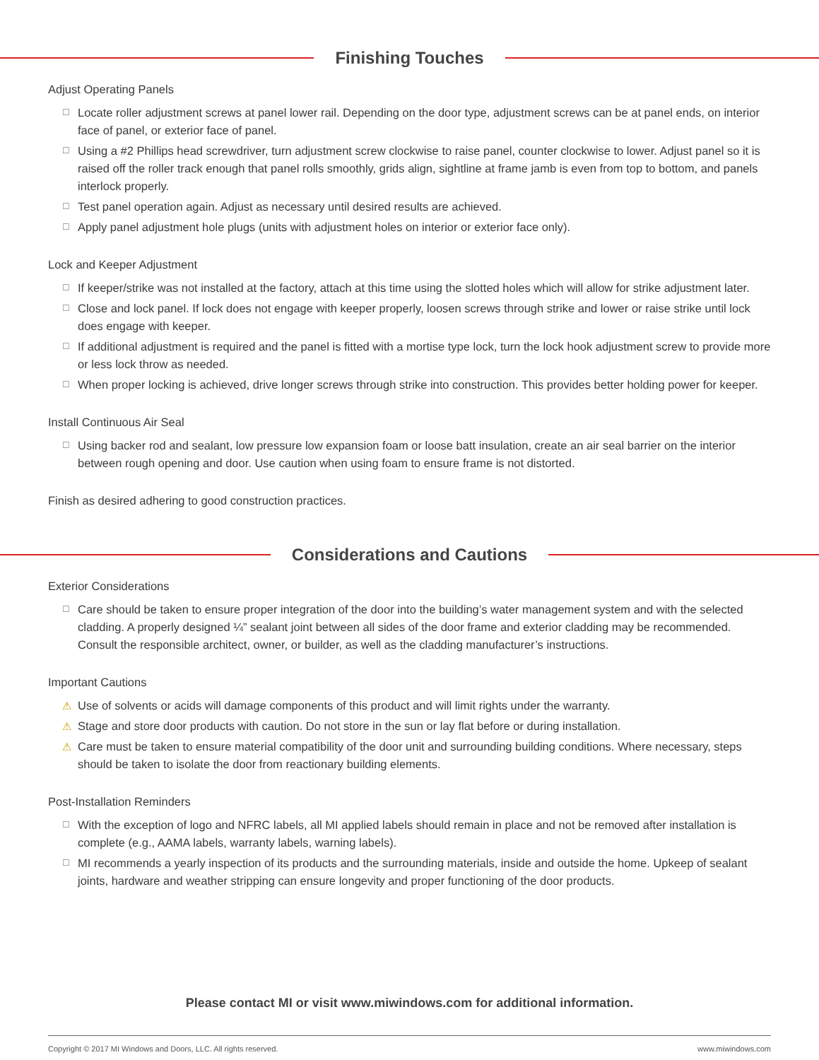Finishing Touches
Adjust Operating Panels
☐ Locate roller adjustment screws at panel lower rail. Depending on the door type, adjustment screws can be at panel ends, on interior face of panel, or exterior face of panel.
☐ Using a #2 Phillips head screwdriver, turn adjustment screw clockwise to raise panel, counter clockwise to lower. Adjust panel so it is raised off the roller track enough that panel rolls smoothly, grids align, sightline at frame jamb is even from top to bottom, and panels interlock properly.
☐ Test panel operation again. Adjust as necessary until desired results are achieved.
☐ Apply panel adjustment hole plugs (units with adjustment holes on interior or exterior face only).
Lock and Keeper Adjustment
☐ If keeper/strike was not installed at the factory, attach at this time using the slotted holes which will allow for strike adjustment later.
☐ Close and lock panel. If lock does not engage with keeper properly, loosen screws through strike and lower or raise strike until lock does engage with keeper.
☐ If additional adjustment is required and the panel is fitted with a mortise type lock, turn the lock hook adjustment screw to provide more or less lock throw as needed.
☐ When proper locking is achieved, drive longer screws through strike into construction. This provides better holding power for keeper.
Install Continuous Air Seal
☐ Using backer rod and sealant, low pressure low expansion foam or loose batt insulation, create an air seal barrier on the interior between rough opening and door. Use caution when using foam to ensure frame is not distorted.
Finish as desired adhering to good construction practices.
Considerations and Cautions
Exterior Considerations
☐ Care should be taken to ensure proper integration of the door into the building’s water management system and with the selected cladding. A properly designed ¼” sealant joint between all sides of the door frame and exterior cladding may be recommended. Consult the responsible architect, owner, or builder, as well as the cladding manufacturer’s instructions.
Important Cautions
⚠ Use of solvents or acids will damage components of this product and will limit rights under the warranty.
⚠ Stage and store door products with caution. Do not store in the sun or lay flat before or during installation.
⚠ Care must be taken to ensure material compatibility of the door unit and surrounding building conditions. Where necessary, steps should be taken to isolate the door from reactionary building elements.
Post-Installation Reminders
☐ With the exception of logo and NFRC labels, all MI applied labels should remain in place and not be removed after installation is complete (e.g., AAMA labels, warranty labels, warning labels).
☐ MI recommends a yearly inspection of its products and the surrounding materials, inside and outside the home. Upkeep of sealant joints, hardware and weather stripping can ensure longevity and proper functioning of the door products.
Please contact MI or visit www.miwindows.com for additional information.
Copyright © 2017 MI Windows and Doors, LLC. All rights reserved. www.miwindows.com